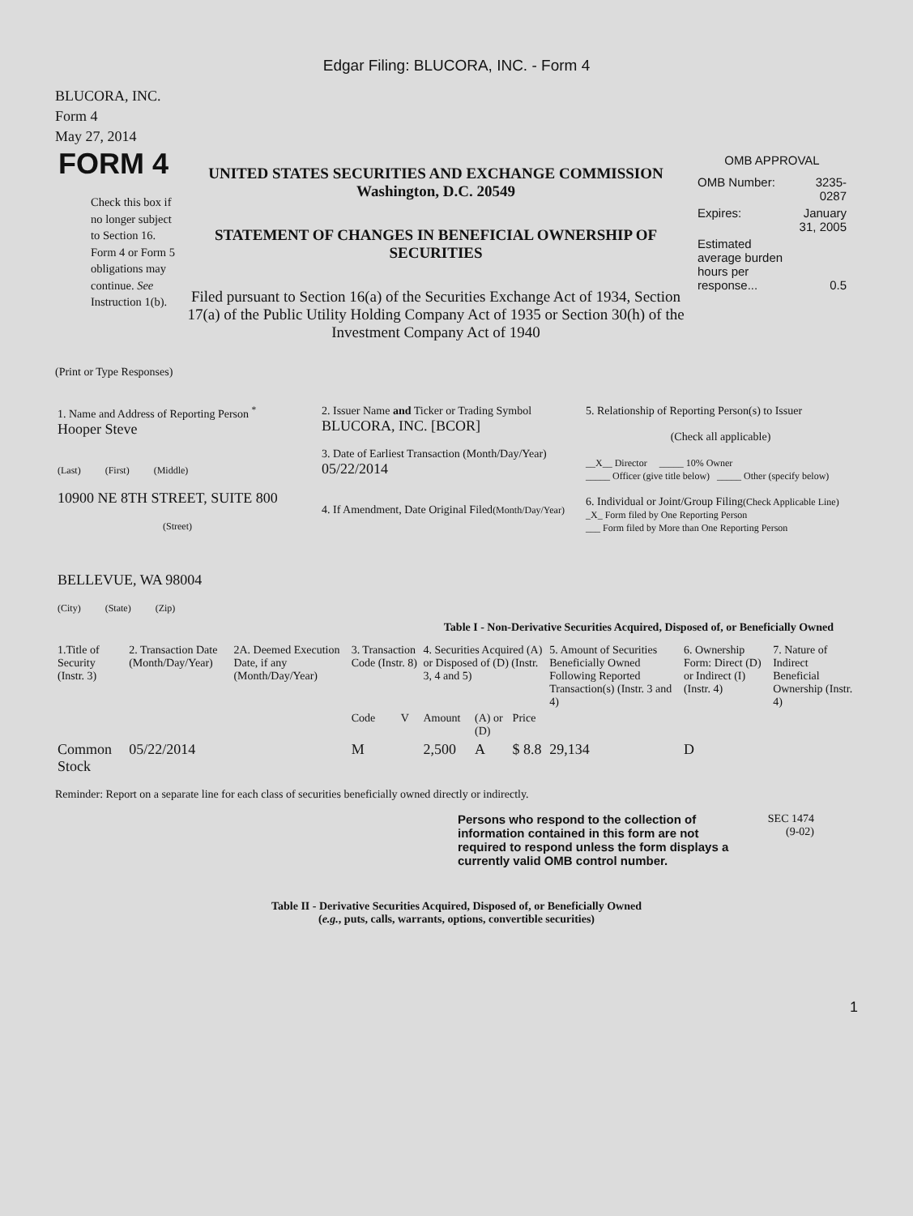Edgar Filing: BLUCORA, INC. - Form 4
BLUCORA, INC.
Form 4
May 27, 2014
FORM 4
Check this box if no longer subject to Section 16. Form 4 or Form 5 obligations may continue. See Instruction 1(b).
UNITED STATES SECURITIES AND EXCHANGE COMMISSION
Washington, D.C. 20549
STATEMENT OF CHANGES IN BENEFICIAL OWNERSHIP OF SECURITIES
Filed pursuant to Section 16(a) of the Securities Exchange Act of 1934, Section 17(a) of the Public Utility Holding Company Act of 1935 or Section 30(h) of the Investment Company Act of 1940
OMB APPROVAL
| OMB Number: | 3235-0287 |
| Expires: | January 31, 2005 |
| Estimated average burden hours per response... | 0.5 |
(Print or Type Responses)
| 1. Name and Address of Reporting Person <sup>*</sup> Hooper Steve (Last) (First) (Middle) 10900 NE 8TH STREET, SUITE 800 (Street) BELLEVUE, WA 98004 (City) (State) (Zip) | 2. Issuer Name and Ticker or Trading Symbol BLUCORA, INC. [BCOR] 3. Date of Earliest Transaction (Month/Day/Year) 05/22/2014 4. If Amendment, Date Original Filed (Month/Day/Year) | 5. Relationship of Reporting Person(s) to Issuer (Check all applicable) __X__ Director _____ 10% Owner _____ Officer (give title below) _____ Other (specify below) 6. Individual or Joint/Group Filing (Check Applicable Line) _X_ Form filed by One Reporting Person ___ Form filed by More than One Reporting Person |
Table I - Non-Derivative Securities Acquired, Disposed of, or Beneficially Owned
| 1.Title of Security (Instr. 3) | 2. Transaction Date (Month/Day/Year) | 2A. Deemed Execution Date, if any (Month/Day/Year) | 3. Transaction Code (Instr. 8) | | 4. Securities Acquired (A) or Disposed of (D) (Instr. 3, 4 and 5) | | | 5. Amount of Securities Beneficially Owned Following Reported Transaction(s) (Instr. 3 and 4) | 6. Ownership Form: Direct (D) or Indirect (I) (Instr. 4) | 7. Nature of Indirect Beneficial Ownership (Instr. 4) |
| --- | --- | --- | --- | --- | --- | --- | --- | --- | --- | --- |
| | | | Code | V | Amount | (A) or (D) | Price | | | |
| Common Stock | 05/22/2014 | | M | | 2,500 | A | $ 8.8 | 29,134 | D | |
Reminder: Report on a separate line for each class of securities beneficially owned directly or indirectly.
Persons who respond to the collection of information contained in this form are not required to respond unless the form displays a currently valid OMB control number.
SEC 1474
(9-02)
Table II - Derivative Securities Acquired, Disposed of, or Beneficially Owned
(e.g., puts, calls, warrants, options, convertible securities)
1